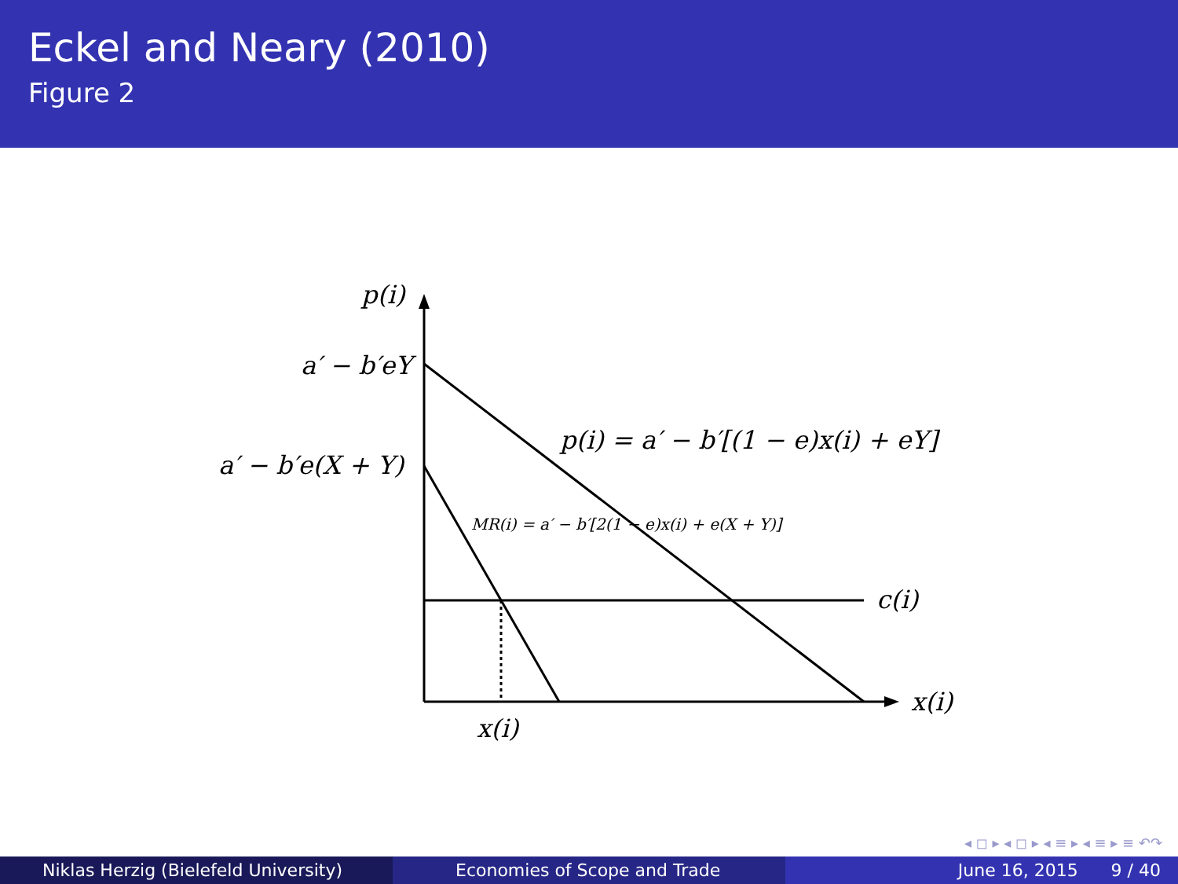Eckel and Neary (2010)
Figure 2
p(i)
a′ − b′eY
a′ − b′e(X + Y)
p(i) = a′ − b′[(1 − e)x(i) + eY]
MR(i) = a′ − b′[2(1 − e)x(i) + e(X + Y)]
c(i)
x(i)
x(i)
◂ ◻ ▸ ◂ ◻ ▸ ◂ ≡ ▸ ◂ ≡ ▸ ≡ ↶↷
Niklas Herzig (Bielefeld University) Economies of Scope and Trade June 16, 2015 9 / 40